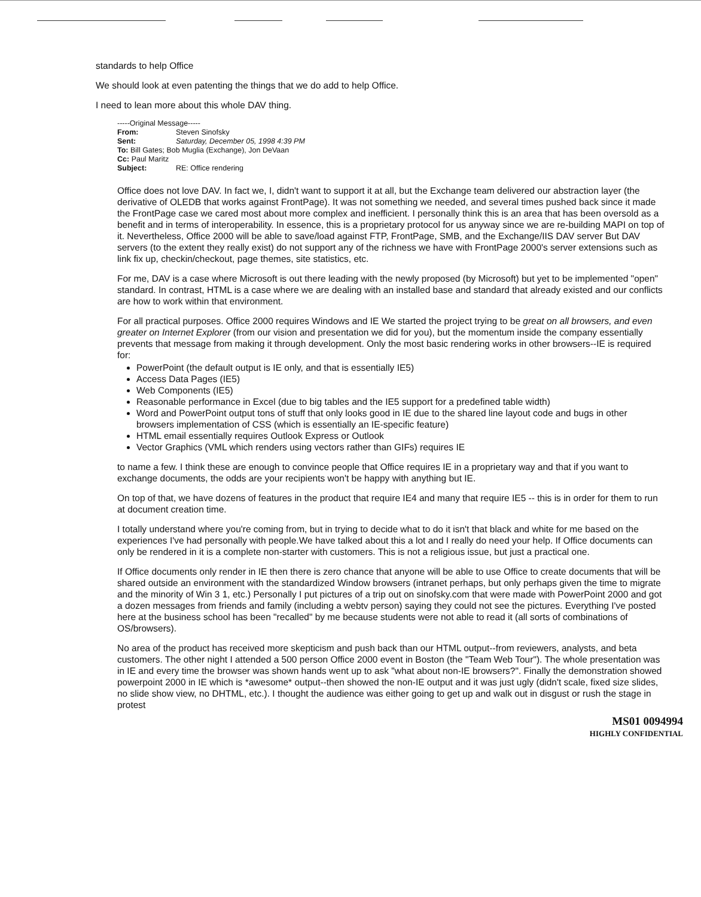standards to help Office
We should look at even patenting the things that we do add to help Office.
I need to lean more about this whole DAV thing.
-----Original Message-----
From: Steven Sinofsky
Sent: Saturday, December 05, 1998 4:39 PM
To: Bill Gates; Bob Muglia (Exchange), Jon DeVaan
Cc: Paul Maritz
Subject: RE: Office rendering
Office does not love DAV. In fact we, I, didn't want to support it at all, but the Exchange team delivered our abstraction layer (the derivative of OLEDB that works against FrontPage). It was not something we needed, and several times pushed back since it made the FrontPage case we cared most about more complex and inefficient. I personally think this is an area that has been oversold as a benefit and in terms of interoperability. In essence, this is a proprietary protocol for us anyway since we are re-building MAPI on top of it. Nevertheless, Office 2000 will be able to save/load against FTP, FrontPage, SMB, and the Exchange/IIS DAV server But DAV servers (to the extent they really exist) do not support any of the richness we have with FrontPage 2000's server extensions such as link fix up, checkin/checkout, page themes, site statistics, etc.
For me, DAV is a case where Microsoft is out there leading with the newly proposed (by Microsoft) but yet to be implemented "open" standard. In contrast, HTML is a case where we are dealing with an installed base and standard that already existed and our conflicts are how to work within that environment.
For all practical purposes. Office 2000 requires Windows and IE We started the project trying to be great on all browsers, and even greater on Internet Explorer (from our vision and presentation we did for you), but the momentum inside the company essentially prevents that message from making it through development. Only the most basic rendering works in other browsers--IE is required for:
PowerPoint (the default output is IE only, and that is essentially IE5)
Access Data Pages (IE5)
Web Components (IE5)
Reasonable performance in Excel (due to big tables and the IE5 support for a predefined table width)
Word and PowerPoint output tons of stuff that only looks good in IE due to the shared line layout code and bugs in other browsers implementation of CSS (which is essentially an IE-specific feature)
HTML email essentially requires Outlook Express or Outlook
Vector Graphics (VML which renders using vectors rather than GIFs) requires IE
to name a few. I think these are enough to convince people that Office requires IE in a proprietary way and that if you want to exchange documents, the odds are your recipients won't be happy with anything but IE.
On top of that, we have dozens of features in the product that require IE4 and many that require IE5 -- this is in order for them to run at document creation time.
I totally understand where you're coming from, but in trying to decide what to do it isn't that black and white for me based on the experiences I've had personally with people.We have talked about this a lot and I really do need your help. If Office documents can only be rendered in it is a complete non-starter with customers. This is not a religious issue, but just a practical one.
If Office documents only render in IE then there is zero chance that anyone will be able to use Office to create documents that will be shared outside an environment with the standardized Window browsers (intranet perhaps, but only perhaps given the time to migrate and the minority of Win 3 1, etc.) Personally I put pictures of a trip out on sinofsky.com that were made with PowerPoint 2000 and got a dozen messages from friends and family (including a webtv person) saying they could not see the pictures. Everything I've posted here at the business school has been "recalled" by me because students were not able to read it (all sorts of combinations of OS/browsers).
No area of the product has received more skepticism and push back than our HTML output--from reviewers, analysts, and beta customers. The other night I attended a 500 person Office 2000 event in Boston (the "Team Web Tour"). The whole presentation was in IE and every time the browser was shown hands went up to ask "what about non-IE browsers?". Finally the demonstration showed powerpoint 2000 in IE which is *awesome* output--then showed the non-IE output and it was just ugly (didn't scale, fixed size slides, no slide show view, no DHTML, etc.). I thought the audience was either going to get up and walk out in disgust or rush the stage in protest
MS01 0094994
HIGHLY CONFIDENTIAL